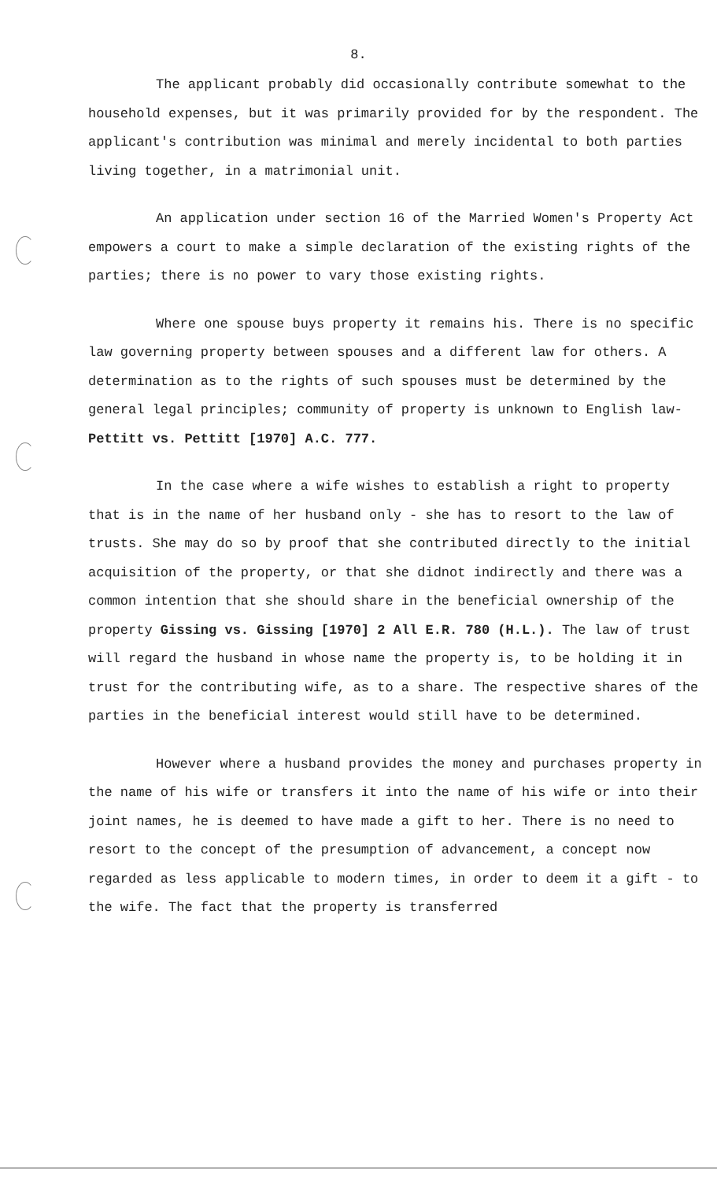8.
The applicant probably did occasionally contribute somewhat to the household expenses, but it was primarily provided for by the respondent. The applicant's contribution was minimal and merely incidental to both parties living together, in a matrimonial unit.
An application under section 16 of the Married Women's Property Act empowers a court to make a simple declaration of the existing rights of the parties; there is no power to vary those existing rights.
Where one spouse buys property it remains his. There is no specific law governing property between spouses and a different law for others. A determination as to the rights of such spouses must be determined by the general legal principles; community of property is unknown to English law- Pettitt vs. Pettitt [1970] A.C. 777.
In the case where a wife wishes to establish a right to property that is in the name of her husband only - she has to resort to the law of trusts. She may do so by proof that she contributed directly to the initial acquisition of the property, or that she didnot indirectly and there was a common intention that she should share in the beneficial ownership of the property Gissing vs. Gissing [1970] 2 All E.R. 780 (H.L.). The law of trust will regard the husband in whose name the property is, to be holding it in trust for the contributing wife, as to a share. The respective shares of the parties in the beneficial interest would still have to be determined.
However where a husband provides the money and purchases property in the name of his wife or transfers it into the name of his wife or into their joint names, he is deemed to have made a gift to her. There is no need to resort to the concept of the presumption of advancement, a concept now regarded as less applicable to modern times, in order to deem it a gift - to the wife. The fact that the property is transferred